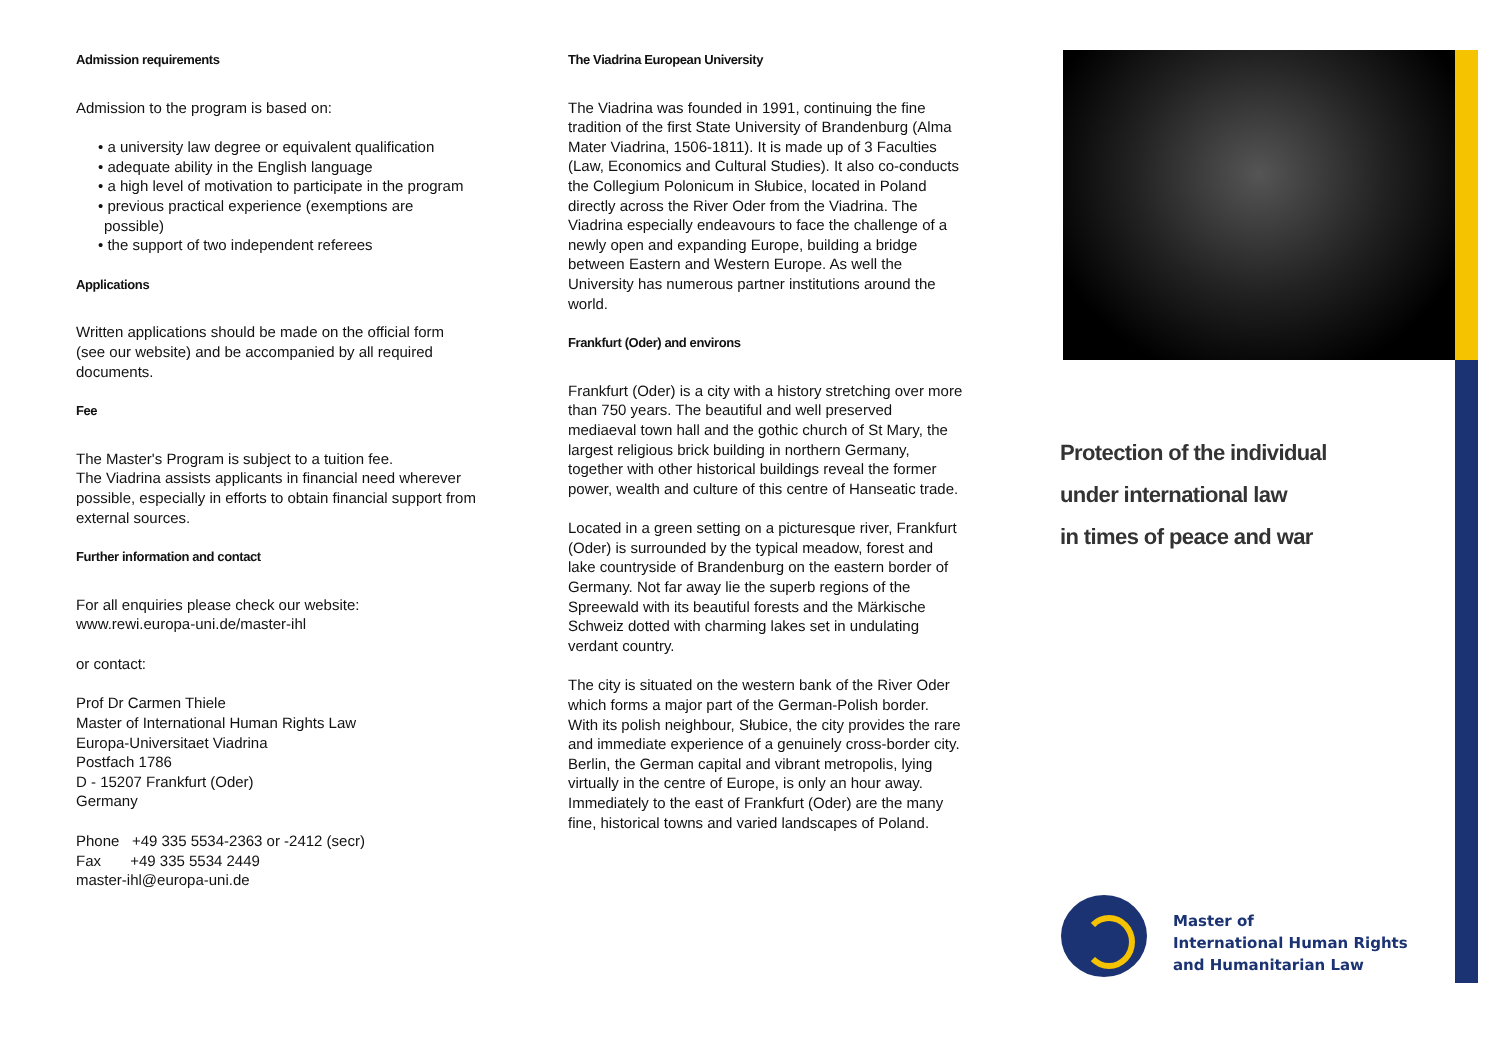Admission requirements
Admission to the program is based on:
• a university law degree or equivalent qualification
• adequate ability in the English language
• a high level of motivation to participate in the program
• previous practical experience (exemptions are possible)
• the support of two independent referees
Applications
Written applications should be made on the official form (see our website) and be accompanied by all required documents.
Fee
The Master's Program is subject to a tuition fee.
The Viadrina assists applicants in financial need wherever possible, especially in efforts to obtain financial support from external sources.
Further information and contact
For all enquiries please check our website:
www.rewi.europa-uni.de/master-ihl
or contact:
Prof Dr Carmen Thiele
Master of International Human Rights Law
Europa-Universitaet Viadrina
Postfach 1786
D - 15207 Frankfurt (Oder)
Germany
Phone +49 335 5534-2363 or -2412 (secr)
Fax +49 335 5534 2449
master-ihl@europa-uni.de
The Viadrina European University
The Viadrina was founded in 1991, continuing the fine tradition of the first State University of Brandenburg (Alma Mater Viadrina, 1506-1811). It is made up of 3 Faculties (Law, Economics and Cultural Studies). It also co-conducts the Collegium Polonicum in Słubice, located in Poland directly across the River Oder from the Viadrina. The Viadrina especially endeavours to face the challenge of a newly open and expanding Europe, building a bridge between Eastern and Western Europe. As well the University has numerous partner institutions around the world.
Frankfurt (Oder) and environs
Frankfurt (Oder) is a city with a history stretching over more than 750 years. The beautiful and well preserved mediaeval town hall and the gothic church of St Mary, the largest religious brick building in northern Germany, together with other historical buildings reveal the former power, wealth and culture of this centre of Hanseatic trade.
Located in a green setting on a picturesque river, Frankfurt (Oder) is surrounded by the typical meadow, forest and lake countryside of Brandenburg on the eastern border of Germany. Not far away lie the superb regions of the Spreewald with its beautiful forests and the Märkische Schweiz dotted with charming lakes set in undulating verdant country.
The city is situated on the western bank of the River Oder which forms a major part of the German-Polish border. With its polish neighbour, Słubice, the city provides the rare and immediate experience of a genuinely cross-border city. Berlin, the German capital and vibrant metropolis, lying virtually in the centre of Europe, is only an hour away. Immediately to the east of Frankfurt (Oder) are the many fine, historical towns and varied landscapes of Poland.
Protection of the individual
under international law
in times of peace and war
Master of
International Human Rights
and Humanitarian Law